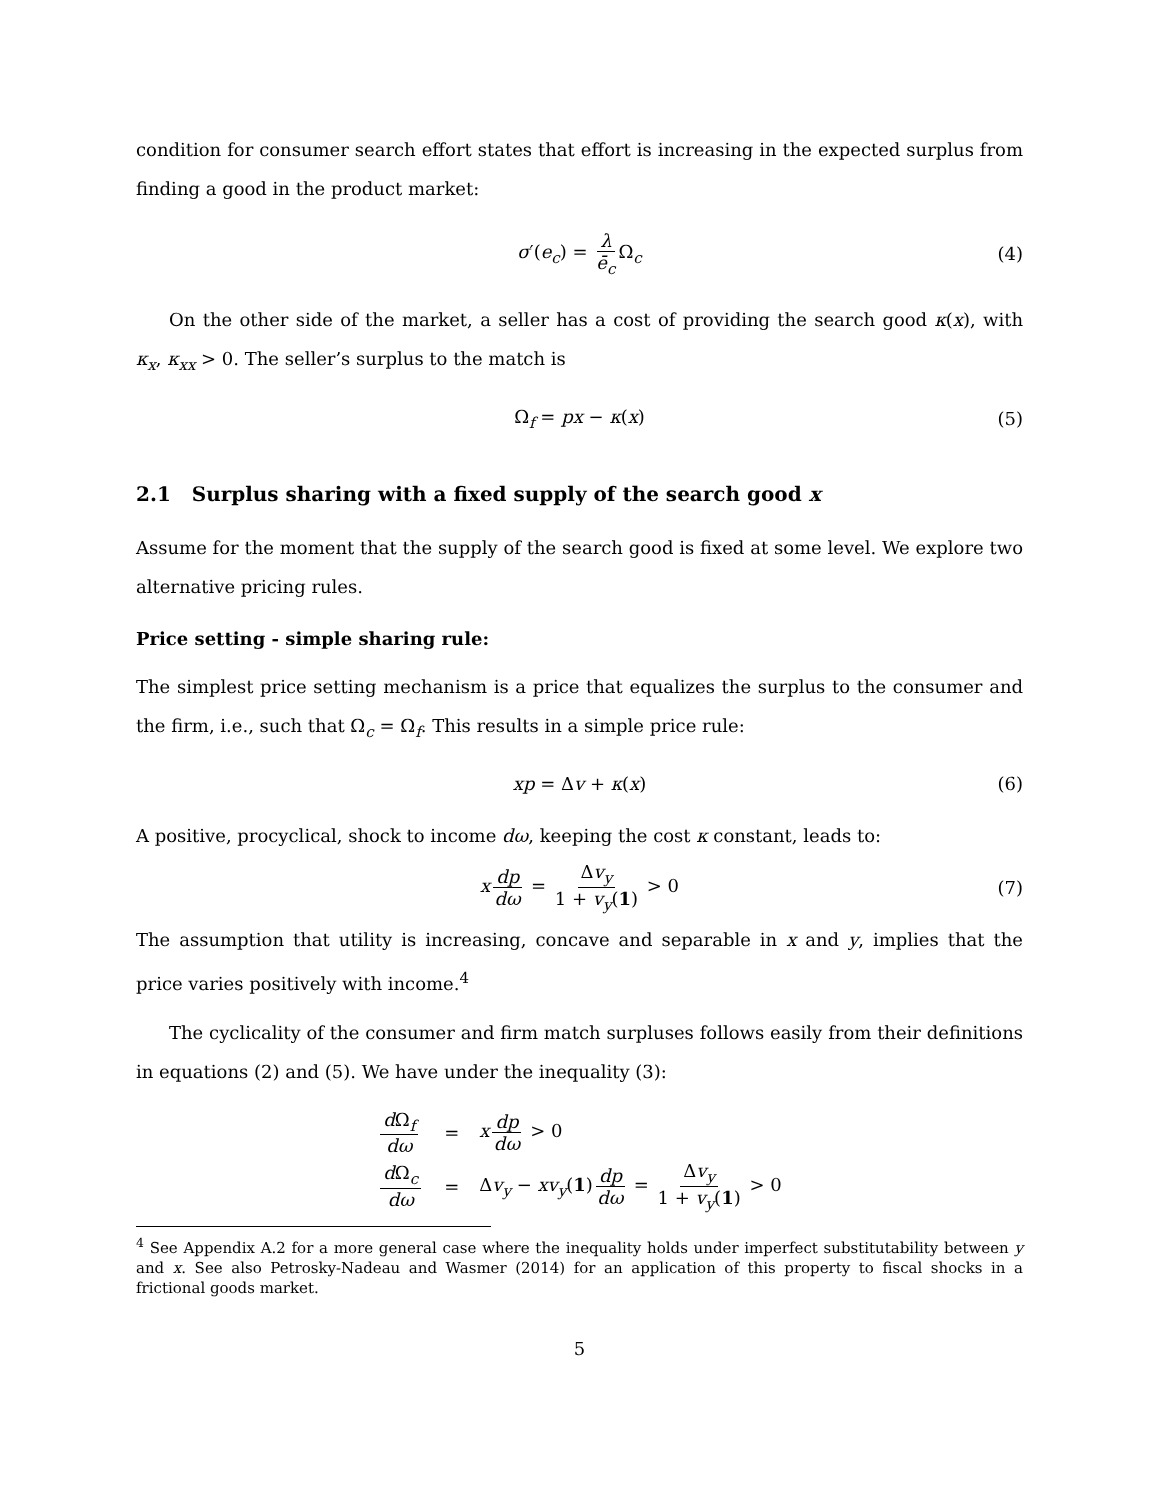condition for consumer search effort states that effort is increasing in the expected surplus from finding a good in the product market:
σ′(e<sub>c</sub>) = λ ē<sub>c</sub> Ω<sub>c</sub> (4)
On the other side of the market, a seller has a cost of providing the search good κ(x), with κ<sub>x</sub>, κ<sub>xx</sub> > 0. The seller’s surplus to the match is
Ω<sub>f</sub> = px − κ(x) (5)
2.1 Surplus sharing with a fixed supply of the search good x
Assume for the moment that the supply of the search good is fixed at some level. We explore two alternative pricing rules.
Price setting - simple sharing rule:
The simplest price setting mechanism is a price that equalizes the surplus to the consumer and the firm, i.e., such that Ω<sub>c</sub> = Ω<sub>f</sub>. This results in a simple price rule:
xp = Δv + κ(x) (6)
A positive, procyclical, shock to income dω, keeping the cost κ constant, leads to:
x dp dω = Δv<sub>y</sub> 1 + v<sub>y</sub>(1) > 0 (7)
The assumption that utility is increasing, concave and separable in x and y, implies that the price varies positively with income.<sup>4</sup>
The cyclicality of the consumer and firm match surpluses follows easily from their definitions in equations (2) and (5). We have under the inequality (3):
| d Ω<sub>f</sub> dω | = | x dp dω > 0 |
| d Ω<sub>c</sub> dω | = | Δ v<sub>y</sub> − xv<sub>y</sub> ( 1 ) dp dω = Δ v<sub>y</sub> 1 + v<sub>y</sub> ( 1 ) > 0 |
<sup>4</sup> See Appendix A.2 for a more general case where the inequality holds under imperfect substitutability between y and x. See also Petrosky-Nadeau and Wasmer (2014) for an application of this property to fiscal shocks in a frictional goods market.
5